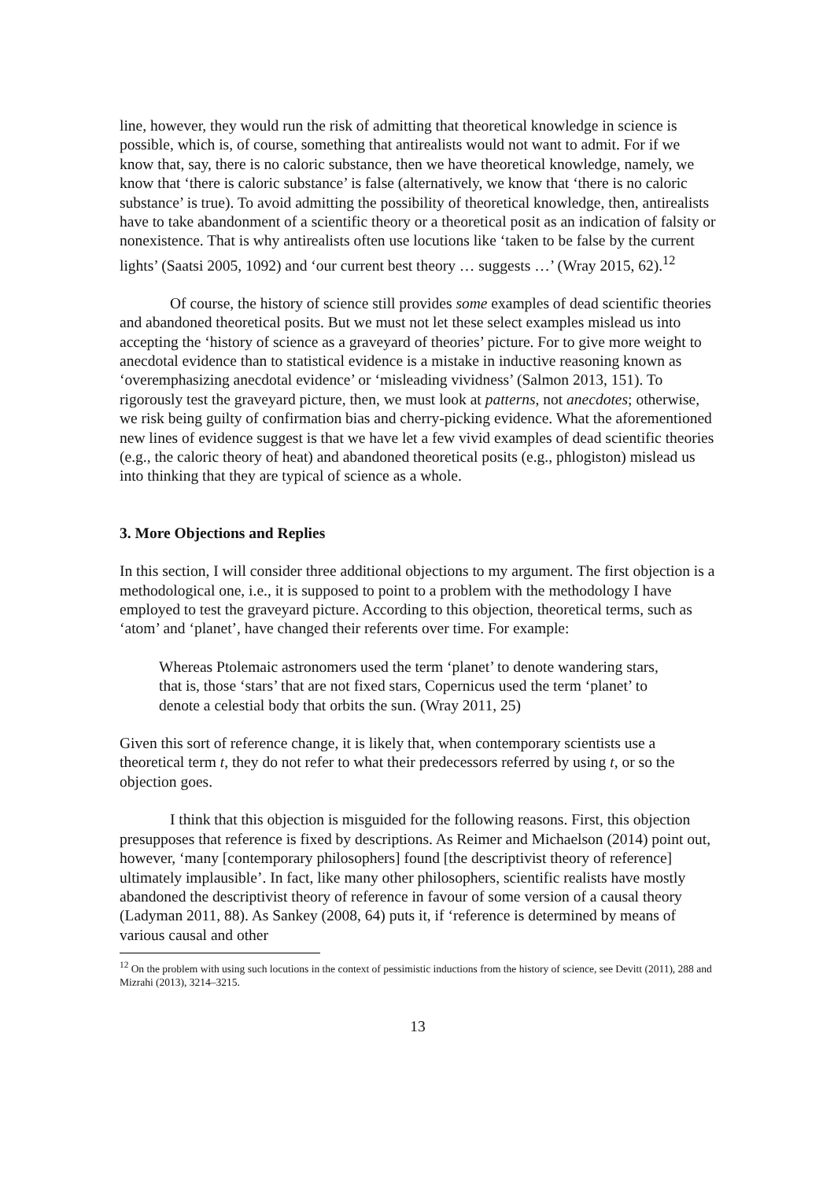line, however, they would run the risk of admitting that theoretical knowledge in science is possible, which is, of course, something that antirealists would not want to admit. For if we know that, say, there is no caloric substance, then we have theoretical knowledge, namely, we know that ‘there is caloric substance’ is false (alternatively, we know that ‘there is no caloric substance’ is true). To avoid admitting the possibility of theoretical knowledge, then, antirealists have to take abandonment of a scientific theory or a theoretical posit as an indication of falsity or nonexistence. That is why antirealists often use locutions like ‘taken to be false by the current lights’ (Saatsi 2005, 1092) and ‘our current best theory … suggests …’ (Wray 2015, 62).<sup>12</sup>
Of course, the history of science still provides some examples of dead scientific theories and abandoned theoretical posits. But we must not let these select examples mislead us into accepting the ‘history of science as a graveyard of theories’ picture. For to give more weight to anecdotal evidence than to statistical evidence is a mistake in inductive reasoning known as ‘overemphasizing anecdotal evidence’ or ‘misleading vividness’ (Salmon 2013, 151). To rigorously test the graveyard picture, then, we must look at patterns, not anecdotes; otherwise, we risk being guilty of confirmation bias and cherry-picking evidence. What the aforementioned new lines of evidence suggest is that we have let a few vivid examples of dead scientific theories (e.g., the caloric theory of heat) and abandoned theoretical posits (e.g., phlogiston) mislead us into thinking that they are typical of science as a whole.
3. More Objections and Replies
In this section, I will consider three additional objections to my argument. The first objection is a methodological one, i.e., it is supposed to point to a problem with the methodology I have employed to test the graveyard picture. According to this objection, theoretical terms, such as ‘atom’ and ‘planet’, have changed their referents over time. For example:
Whereas Ptolemaic astronomers used the term ‘planet’ to denote wandering stars, that is, those ‘stars’ that are not fixed stars, Copernicus used the term ‘planet’ to denote a celestial body that orbits the sun. (Wray 2011, 25)
Given this sort of reference change, it is likely that, when contemporary scientists use a theoretical term t, they do not refer to what their predecessors referred by using t, or so the objection goes.
I think that this objection is misguided for the following reasons. First, this objection presupposes that reference is fixed by descriptions. As Reimer and Michaelson (2014) point out, however, ‘many [contemporary philosophers] found [the descriptivist theory of reference] ultimately implausible’. In fact, like many other philosophers, scientific realists have mostly abandoned the descriptivist theory of reference in favour of some version of a causal theory (Ladyman 2011, 88). As Sankey (2008, 64) puts it, if ‘reference is determined by means of various causal and other
<sup>12</sup> On the problem with using such locutions in the context of pessimistic inductions from the history of science, see Devitt (2011), 288 and Mizrahi (2013), 3214–3215.
13